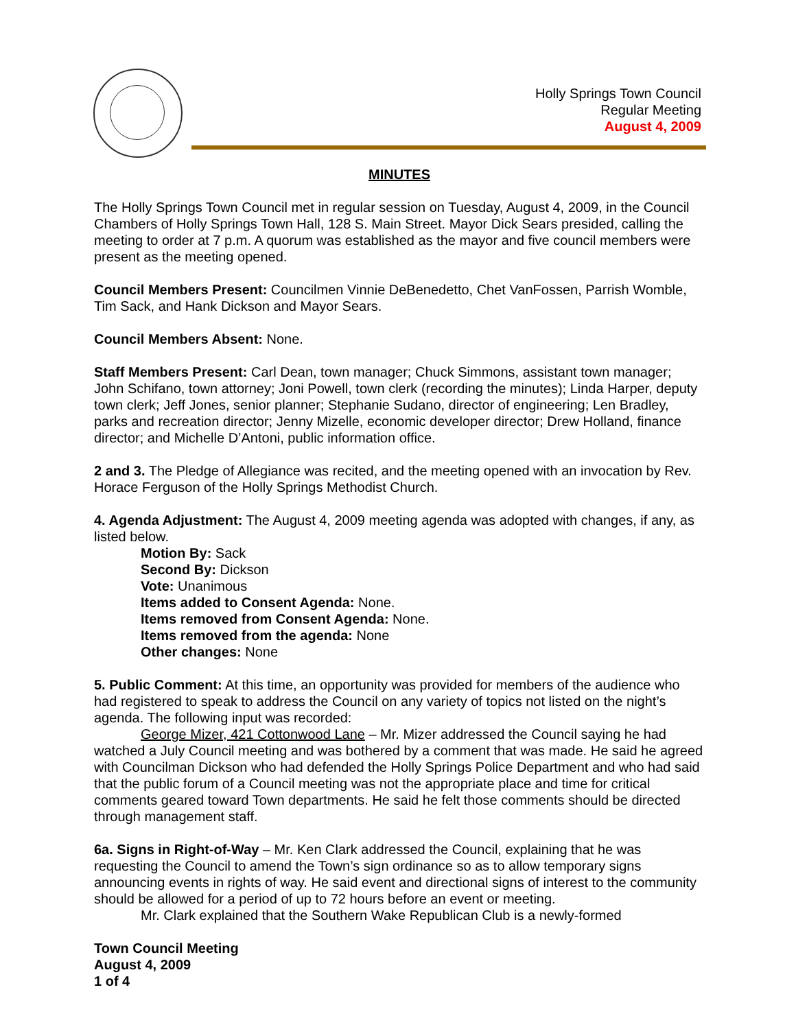Holly Springs Town Council
Regular Meeting
August 4, 2009
MINUTES
The Holly Springs Town Council met in regular session on Tuesday, August 4, 2009, in the Council Chambers of Holly Springs Town Hall, 128 S. Main Street. Mayor Dick Sears presided, calling the meeting to order at 7 p.m. A quorum was established as the mayor and five council members were present as the meeting opened.
Council Members Present: Councilmen Vinnie DeBenedetto, Chet VanFossen, Parrish Womble, Tim Sack, and Hank Dickson and Mayor Sears.
Council Members Absent: None.
Staff Members Present: Carl Dean, town manager; Chuck Simmons, assistant town manager; John Schifano, town attorney; Joni Powell, town clerk (recording the minutes); Linda Harper, deputy town clerk; Jeff Jones, senior planner; Stephanie Sudano, director of engineering; Len Bradley, parks and recreation director; Jenny Mizelle, economic developer director; Drew Holland, finance director; and Michelle D’Antoni, public information office.
2 and 3. The Pledge of Allegiance was recited, and the meeting opened with an invocation by Rev. Horace Ferguson of the Holly Springs Methodist Church.
4. Agenda Adjustment: The August 4, 2009 meeting agenda was adopted with changes, if any, as listed below.
Motion By: Sack
Second By: Dickson
Vote: Unanimous
Items added to Consent Agenda: None.
Items removed from Consent Agenda: None.
Items removed from the agenda: None
Other changes: None
5. Public Comment: At this time, an opportunity was provided for members of the audience who had registered to speak to address the Council on any variety of topics not listed on the night’s agenda. The following input was recorded:
George Mizer, 421 Cottonwood Lane – Mr. Mizer addressed the Council saying he had watched a July Council meeting and was bothered by a comment that was made. He said he agreed with Councilman Dickson who had defended the Holly Springs Police Department and who had said that the public forum of a Council meeting was not the appropriate place and time for critical comments geared toward Town departments. He said he felt those comments should be directed through management staff.
6a. Signs in Right-of-Way – Mr. Ken Clark addressed the Council, explaining that he was requesting the Council to amend the Town’s sign ordinance so as to allow temporary signs announcing events in rights of way. He said event and directional signs of interest to the community should be allowed for a period of up to 72 hours before an event or meeting.
Mr. Clark explained that the Southern Wake Republican Club is a newly-formed
Town Council Meeting
August 4, 2009
1 of 4